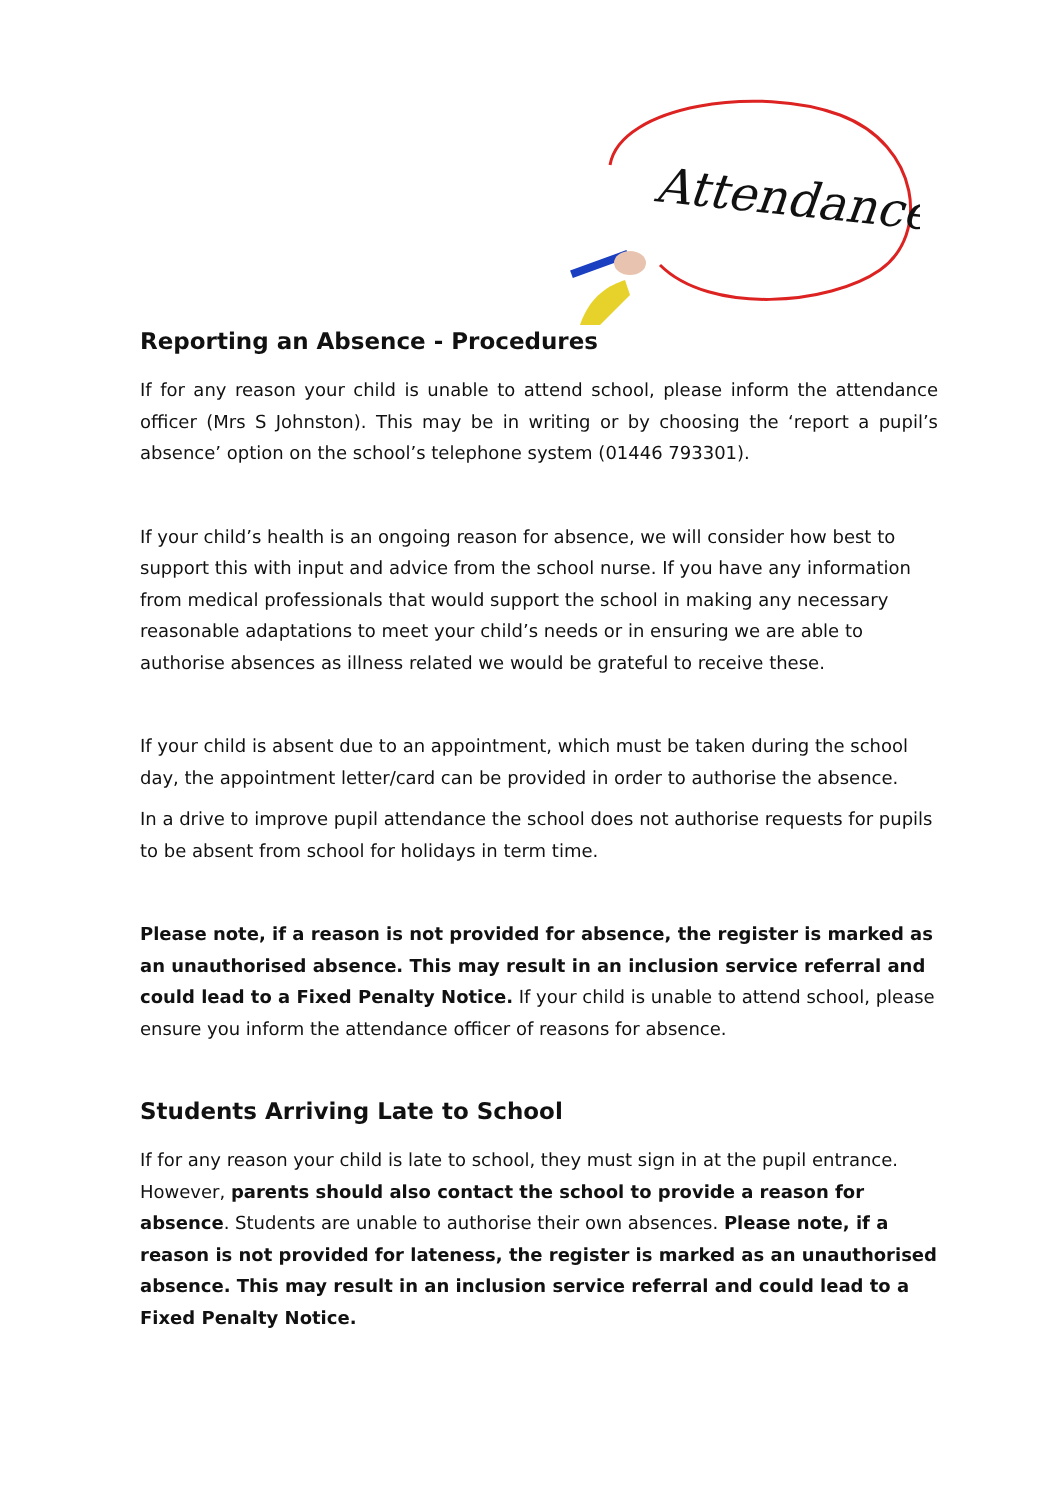Attendance
Reporting an Absence - Procedures
If for any reason your child is unable to attend school, please inform the attendance officer (Mrs S Johnston). This may be in writing or by choosing the ‘report a pupil’s absence’ option on the school’s telephone system (01446 793301).
If your child’s health is an ongoing reason for absence, we will consider how best to support this with input and advice from the school nurse. If you have any information from medical professionals that would support the school in making any necessary reasonable adaptations to meet your child’s needs or in ensuring we are able to authorise absences as illness related we would be grateful to receive these.
If your child is absent due to an appointment, which must be taken during the school day, the appointment letter/card can be provided in order to authorise the absence.
In a drive to improve pupil attendance the school does not authorise requests for pupils to be absent from school for holidays in term time.
Please note, if a reason is not provided for absence, the register is marked as an unauthorised absence. This may result in an inclusion service referral and could lead to a Fixed Penalty Notice. If your child is unable to attend school, please ensure you inform the attendance officer of reasons for absence.
Students Arriving Late to School
If for any reason your child is late to school, they must sign in at the pupil entrance. However, parents should also contact the school to provide a reason for absence. Students are unable to authorise their own absences. Please note, if a reason is not provided for lateness, the register is marked as an unauthorised absence. This may result in an inclusion service referral and could lead to a Fixed Penalty Notice.